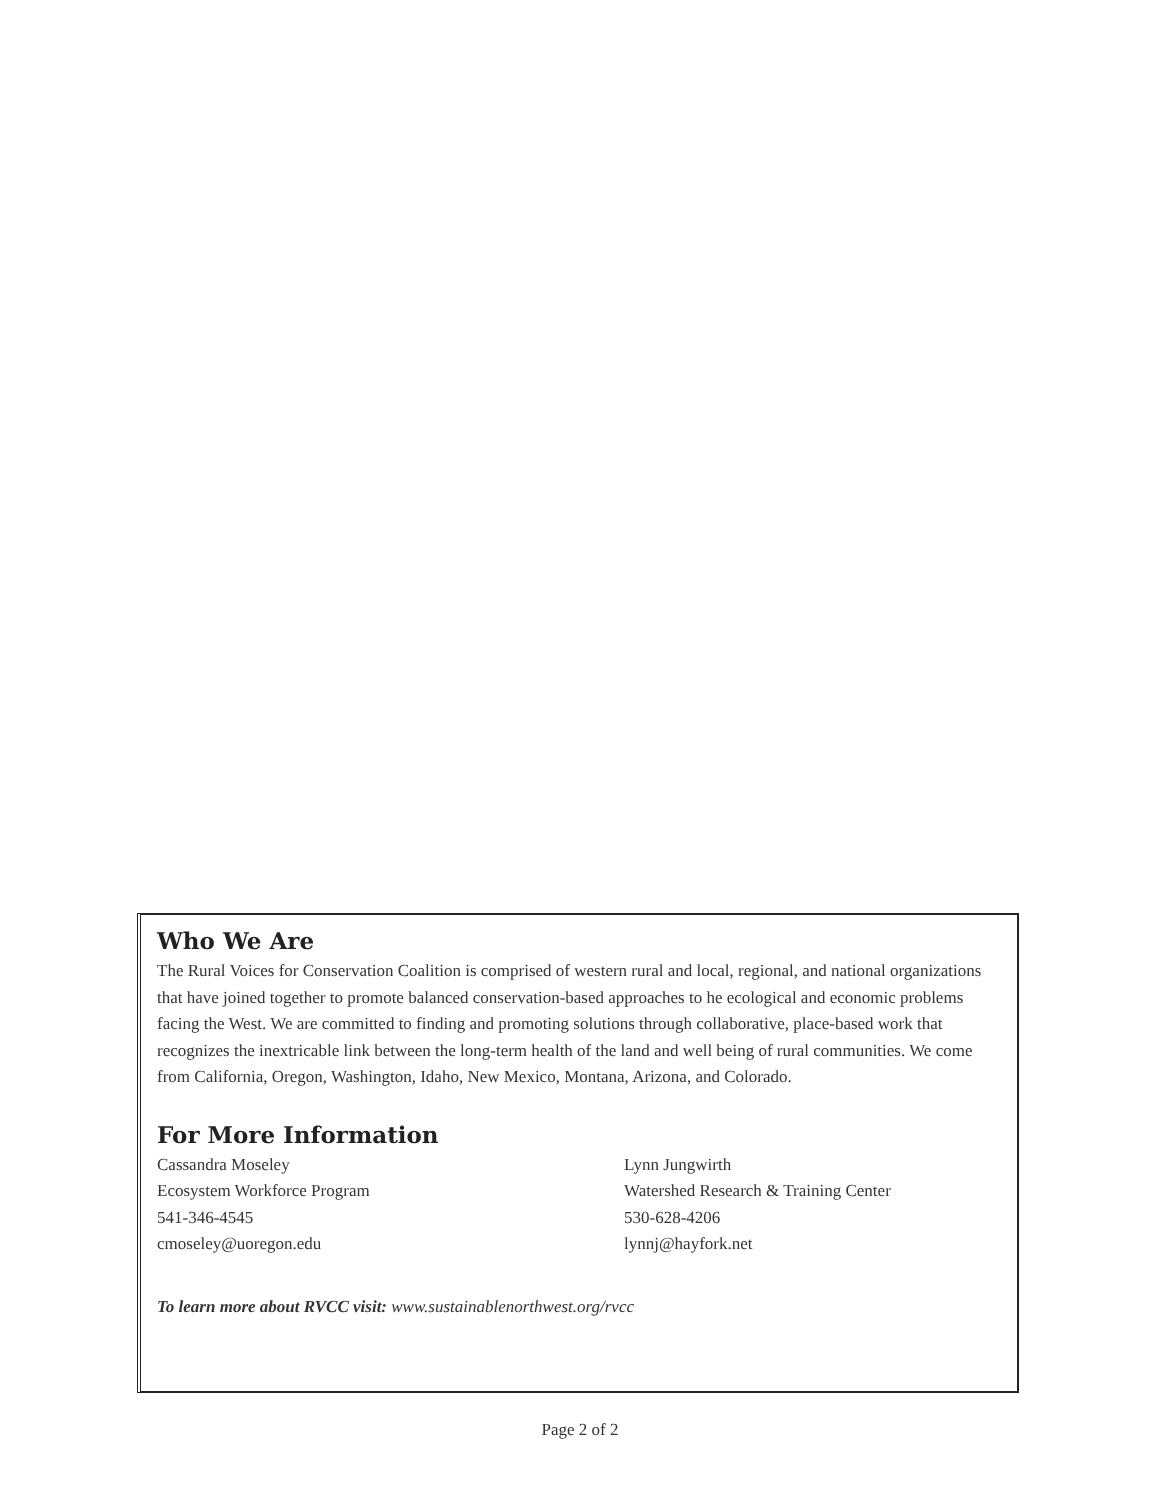Who We Are
The Rural Voices for Conservation Coalition is comprised of western rural and local, regional, and national organizations that have joined together to promote balanced conservation-based approaches to he ecological and economic problems facing the West. We are committed to finding and promoting solutions through collaborative, place-based work that recognizes the inextricable link between the long-term health of the land and well being of rural communities. We come from California, Oregon, Washington, Idaho, New Mexico, Montana, Arizona, and Colorado.
For More Information
Cassandra Moseley
Ecosystem Workforce Program
541-346-4545
cmoseley@uoregon.edu
Lynn Jungwirth
Watershed Research & Training Center
530-628-4206
lynnj@hayfork.net
To learn more about RVCC visit: www.sustainablenorthwest.org/rvcc
Page 2 of 2